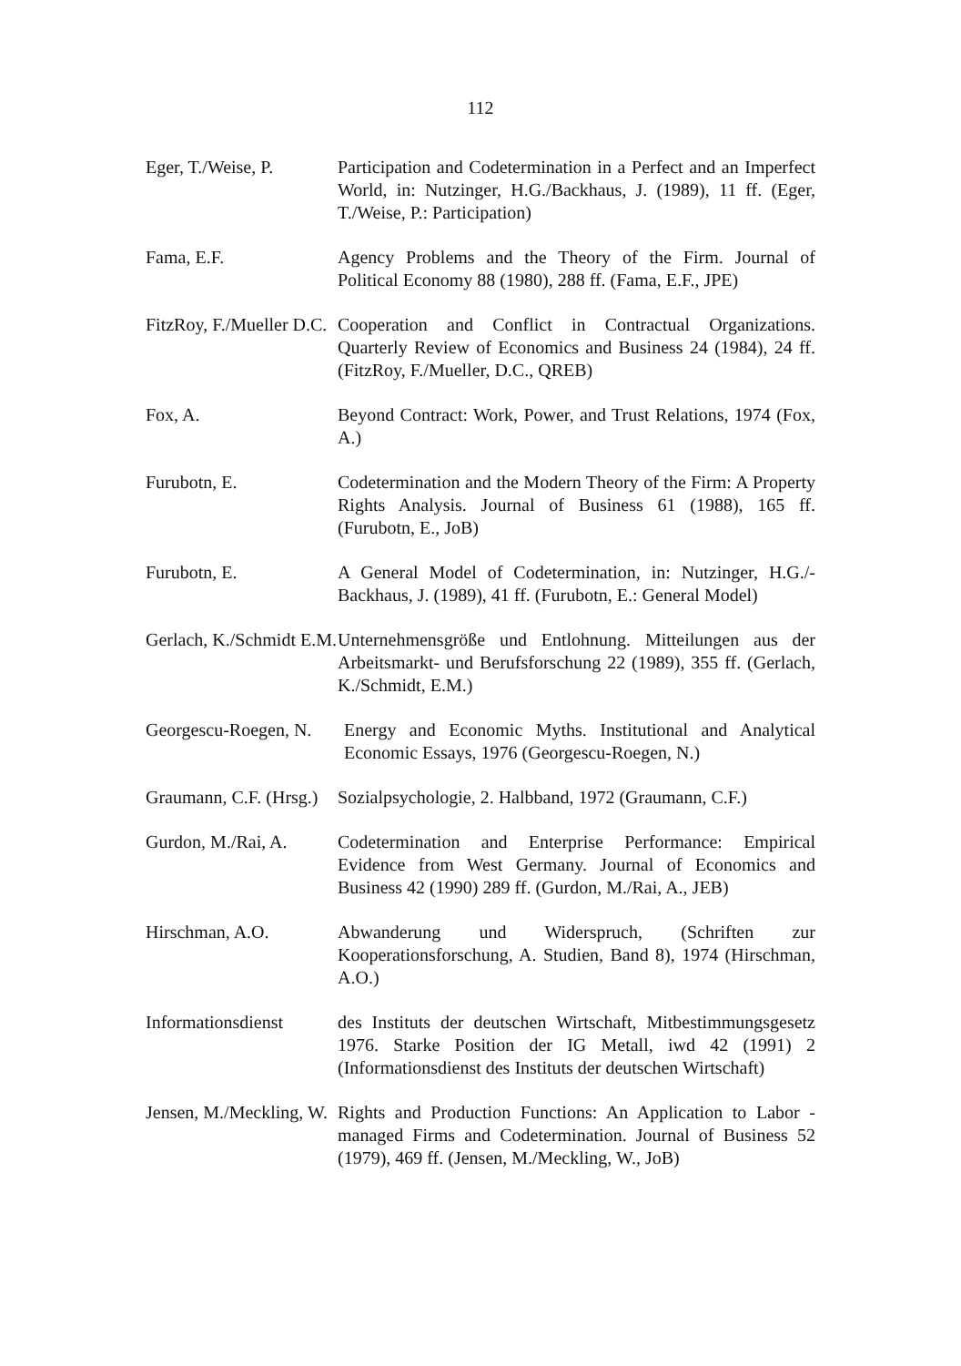112
Eger, T./Weise, P.
Participation and Codetermination in a Perfect and an Imperfect World, in: Nutzinger, H.G./Backhaus, J. (1989), 11 ff. (Eger, T./Weise, P.: Participation)
Fama, E.F. Agency Problems and the Theory of the Firm. Journal of Political Economy 88 (1980), 288 ff. (Fama, E.F., JPE)
FitzRoy, F./Mueller D.C.
Cooperation and Conflict in Contractual Organizations. Quarterly Review of Economics and Business 24 (1984), 24 ff. (FitzRoy, F./Mueller, D.C., QREB)
Fox, A. Beyond Contract: Work, Power, and Trust Relations, 1974 (Fox, A.)
Furubotn, E. Codetermination and the Modern Theory of the Firm: A Property Rights Analysis. Journal of Business 61 (1988), 165 ff. (Furubotn, E., JoB)
Furubotn, E. A General Model of Codetermination, in: Nutzinger, H.G./-Backhaus, J. (1989), 41 ff. (Furubotn, E.: General Model)
Gerlach, K./Schmidt E.M.
Unternehmensgröße und Entlohnung. Mitteilungen aus der Arbeitsmarkt- und Berufsforschung 22 (1989), 355 ff. (Gerlach, K./Schmidt, E.M.)
Georgescu-Roegen, N.
Energy and Economic Myths. Institutional and Analytical Economic Essays, 1976 (Georgescu-Roegen, N.)
Graumann, C.F. (Hrsg.)
Sozialpsychologie, 2. Halbband, 1972 (Graumann, C.F.)
Gurdon, M./Rai, A.
Codetermination and Enterprise Performance: Empirical Evidence from West Germany. Journal of Economics and Business 42 (1990) 289 ff. (Gurdon, M./Rai, A., JEB)
Hirschman, A.O. Abwanderung und Widerspruch, (Schriften zur Kooperationsforschung, A. Studien, Band 8), 1974 (Hirschman, A.O.)
Informationsdienst
des Instituts der deutschen Wirtschaft, Mitbestimmungsgesetz 1976. Starke Position der IG Metall, iwd 42 (1991) 2 (Informationsdienst des Instituts der deutschen Wirtschaft)
Jensen, M./Meckling, W.
Rights and Production Functions: An Application to Labor - managed Firms and Codetermination. Journal of Business 52 (1979), 469 ff. (Jensen, M./Meckling, W., JoB)